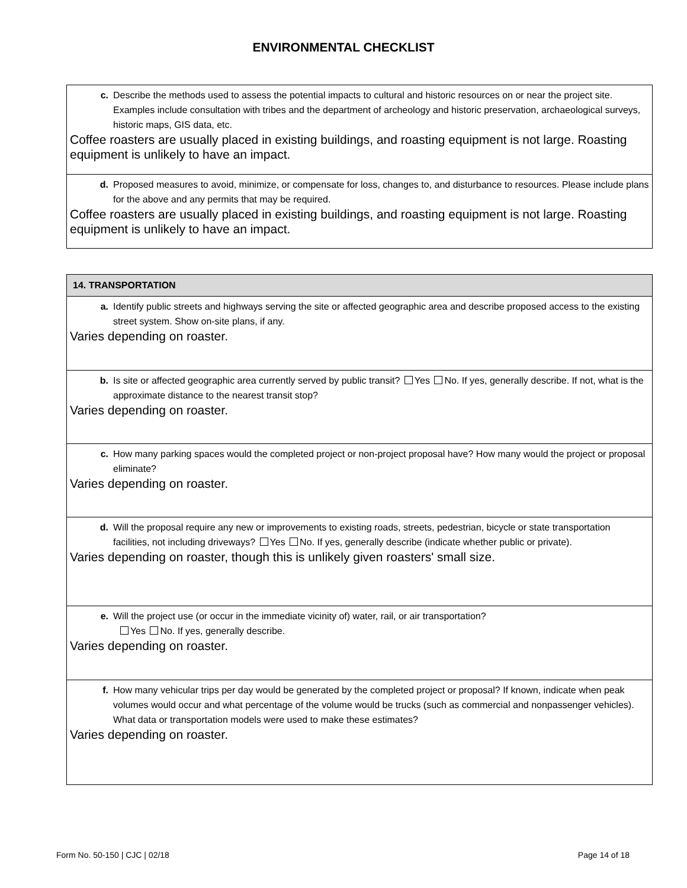ENVIRONMENTAL CHECKLIST
c. Describe the methods used to assess the potential impacts to cultural and historic resources on or near the project site. Examples include consultation with tribes and the department of archeology and historic preservation, archaeological surveys, historic maps, GIS data, etc.
Coffee roasters are usually placed in existing buildings, and roasting equipment is not large. Roasting equipment is unlikely to have an impact.
d. Proposed measures to avoid, minimize, or compensate for loss, changes to, and disturbance to resources. Please include plans for the above and any permits that may be required.
Coffee roasters are usually placed in existing buildings, and roasting equipment is not large. Roasting equipment is unlikely to have an impact.
14. TRANSPORTATION
a. Identify public streets and highways serving the site or affected geographic area and describe proposed access to the existing street system. Show on-site plans, if any.
Varies depending on roaster.
b. Is site or affected geographic area currently served by public transit? Yes No. If yes, generally describe. If not, what is the approximate distance to the nearest transit stop?
Varies depending on roaster.
c. How many parking spaces would the completed project or non-project proposal have? How many would the project or proposal eliminate?
Varies depending on roaster.
d. Will the proposal require any new or improvements to existing roads, streets, pedestrian, bicycle or state transportation facilities, not including driveways? Yes No. If yes, generally describe (indicate whether public or private).
Varies depending on roaster, though this is unlikely given roasters' small size.
e. Will the project use (or occur in the immediate vicinity of) water, rail, or air transportation?
Yes No. If yes, generally describe.
Varies depending on roaster.
f. How many vehicular trips per day would be generated by the completed project or proposal? If known, indicate when peak volumes would occur and what percentage of the volume would be trucks (such as commercial and nonpassenger vehicles). What data or transportation models were used to make these estimates?
Varies depending on roaster.
Form No. 50-150 | CJC | 02/18 Page 14 of 18